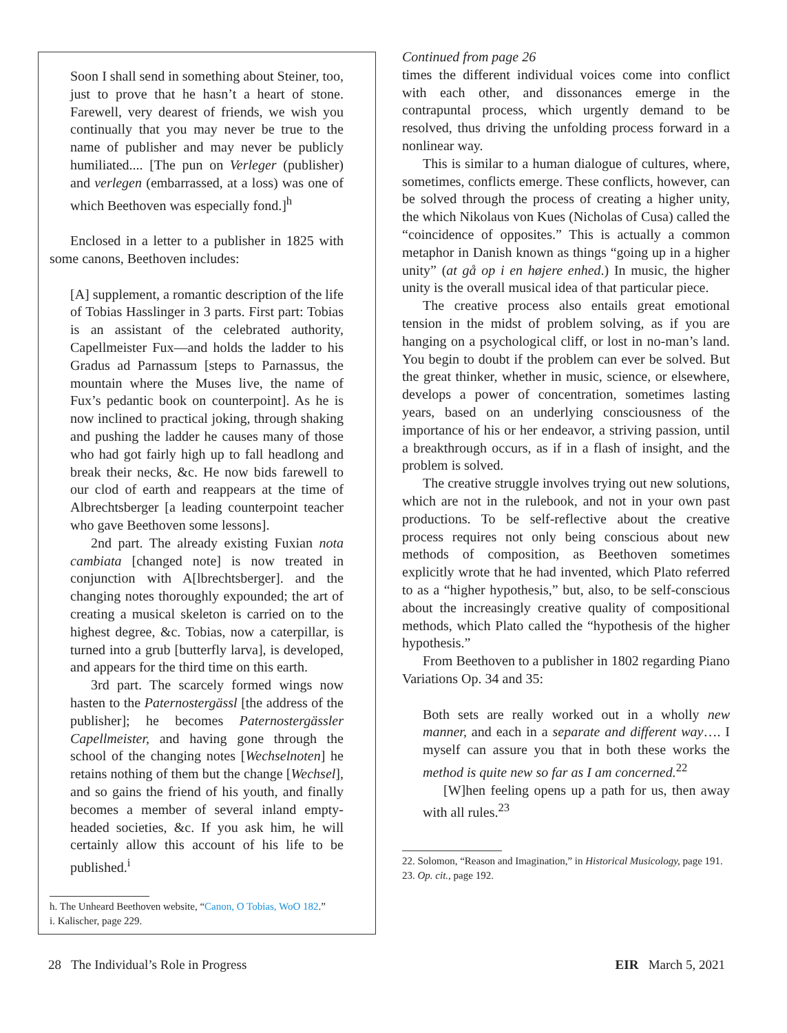Soon I shall send in something about Steiner, too, just to prove that he hasn’t a heart of stone. Farewell, very dearest of friends, we wish you continually that you may never be true to the name of publisher and may never be publicly humiliated.... [The pun on Verleger (publisher) and verlegen (embarrassed, at a loss) was one of which Beethoven was especially fond.]<sup>h</sup>
Enclosed in a letter to a publisher in 1825 with some canons, Beethoven includes:
[A] supplement, a romantic description of the life of Tobias Hasslinger in 3 parts. First part: Tobias is an assistant of the celebrated authority, Capellmeister Fux—and holds the ladder to his Gradus ad Parnassum [steps to Parnassus, the mountain where the Muses live, the name of Fux’s pedantic book on counterpoint]. As he is now inclined to practical joking, through shaking and pushing the ladder he causes many of those who had got fairly high up to fall headlong and break their necks, &c. He now bids farewell to our clod of earth and reappears at the time of Albrechtsberger [a leading counterpoint teacher who gave Beethoven some lessons].
2nd part. The already existing Fuxian nota cambiata [changed note] is now treated in conjunction with A[lbrechtsberger]. and the changing notes thoroughly expounded; the art of creating a musical skeleton is carried on to the highest degree, &c. Tobias, now a caterpillar, is turned into a grub [butterfly larva], is developed, and appears for the third time on this earth.
3rd part. The scarcely formed wings now hasten to the Paternostergässl [the address of the publisher]; he becomes Paternostergässler Capellmeister, and having gone through the school of the changing notes [Wechselnoten] he retains nothing of them but the change [Wechsel], and so gains the friend of his youth, and finally becomes a member of several inland empty-headed societies, &c. If you ask him, he will certainly allow this account of his life to be published.<sup>i</sup>
h. The Unheard Beethoven website, “Canon, O Tobias, WoO 182.”
i. Kalischer, page 229.
Continued from page 26
times the different individual voices come into conflict with each other, and dissonances emerge in the contrapuntal process, which urgently demand to be resolved, thus driving the unfolding process forward in a nonlinear way.
This is similar to a human dialogue of cultures, where, sometimes, conflicts emerge. These conflicts, however, can be solved through the process of creating a higher unity, the which Nikolaus von Kues (Nicholas of Cusa) called the “coincidence of opposites.” This is actually a common metaphor in Danish known as things “going up in a higher unity” (at gå op i en højere enhed.) In music, the higher unity is the overall musical idea of that particular piece.
The creative process also entails great emotional tension in the midst of problem solving, as if you are hanging on a psychological cliff, or lost in no-man’s land. You begin to doubt if the problem can ever be solved. But the great thinker, whether in music, science, or elsewhere, develops a power of concentration, sometimes lasting years, based on an underlying consciousness of the importance of his or her endeavor, a striving passion, until a breakthrough occurs, as if in a flash of insight, and the problem is solved.
The creative struggle involves trying out new solutions, which are not in the rulebook, and not in your own past productions. To be self-reflective about the creative process requires not only being conscious about new methods of composition, as Beethoven sometimes explicitly wrote that he had invented, which Plato referred to as a “higher hypothesis,” but, also, to be self-conscious about the increasingly creative quality of compositional methods, which Plato called the “hypothesis of the higher hypothesis.”
From Beethoven to a publisher in 1802 regarding Piano Variations Op. 34 and 35:
Both sets are really worked out in a wholly new manner, and each in a separate and different way…. I myself can assure you that in both these works the method is quite new so far as I am concerned.<sup>22</sup>
[W]hen feeling opens up a path for us, then away with all rules.<sup>23</sup>
22. Solomon, “Reason and Imagination,” in Historical Musicology, page 191.
23. Op. cit., page 192.
28 The Individual’s Role in Progress EIR March 5, 2021